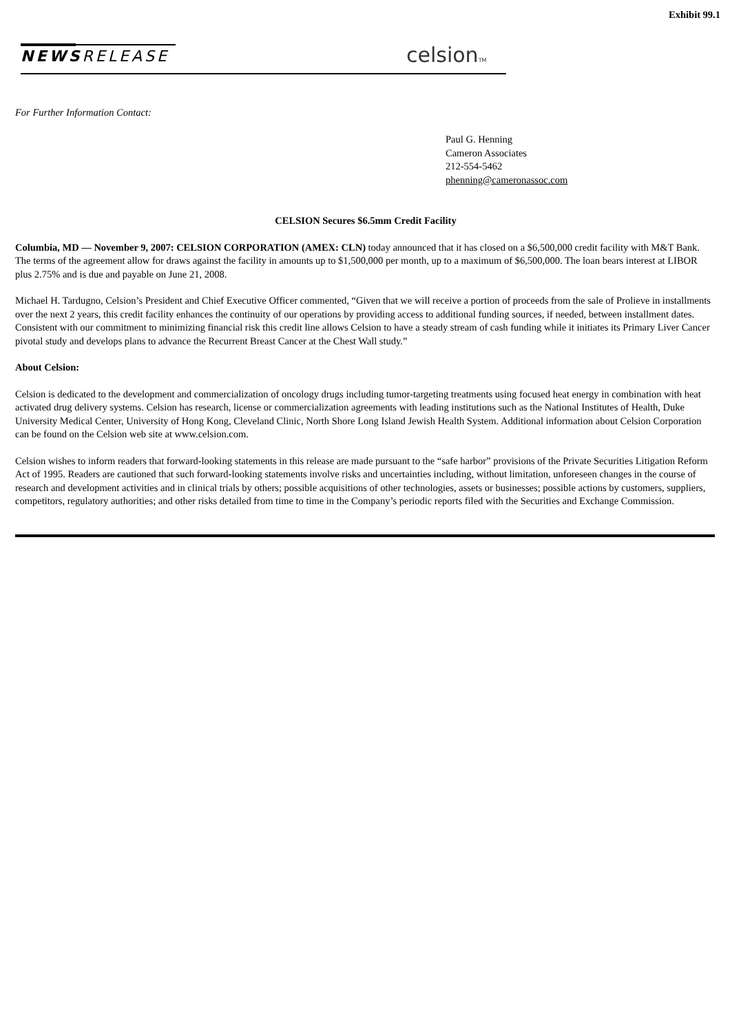Exhibit 99.1
NEWSRELEASE celsionTM
For Further Information Contact:
Paul G. Henning
Cameron Associates
212-554-5462
phenning@cameronassoc.com
CELSION Secures $6.5mm Credit Facility
Columbia, MD — November 9, 2007: CELSION CORPORATION (AMEX: CLN) today announced that it has closed on a $6,500,000 credit facility with M&T Bank. The terms of the agreement allow for draws against the facility in amounts up to $1,500,000 per month, up to a maximum of $6,500,000. The loan bears interest at LIBOR plus 2.75% and is due and payable on June 21, 2008.
Michael H. Tardugno, Celsion’s President and Chief Executive Officer commented, “Given that we will receive a portion of proceeds from the sale of Prolieve in installments over the next 2 years, this credit facility enhances the continuity of our operations by providing access to additional funding sources, if needed, between installment dates. Consistent with our commitment to minimizing financial risk this credit line allows Celsion to have a steady stream of cash funding while it initiates its Primary Liver Cancer pivotal study and develops plans to advance the Recurrent Breast Cancer at the Chest Wall study.”
About Celsion:
Celsion is dedicated to the development and commercialization of oncology drugs including tumor-targeting treatments using focused heat energy in combination with heat activated drug delivery systems. Celsion has research, license or commercialization agreements with leading institutions such as the National Institutes of Health, Duke University Medical Center, University of Hong Kong, Cleveland Clinic, North Shore Long Island Jewish Health System. Additional information about Celsion Corporation can be found on the Celsion web site at www.celsion.com.
Celsion wishes to inform readers that forward-looking statements in this release are made pursuant to the “safe harbor” provisions of the Private Securities Litigation Reform Act of 1995. Readers are cautioned that such forward-looking statements involve risks and uncertainties including, without limitation, unforeseen changes in the course of research and development activities and in clinical trials by others; possible acquisitions of other technologies, assets or businesses; possible actions by customers, suppliers, competitors, regulatory authorities; and other risks detailed from time to time in the Company’s periodic reports filed with the Securities and Exchange Commission.